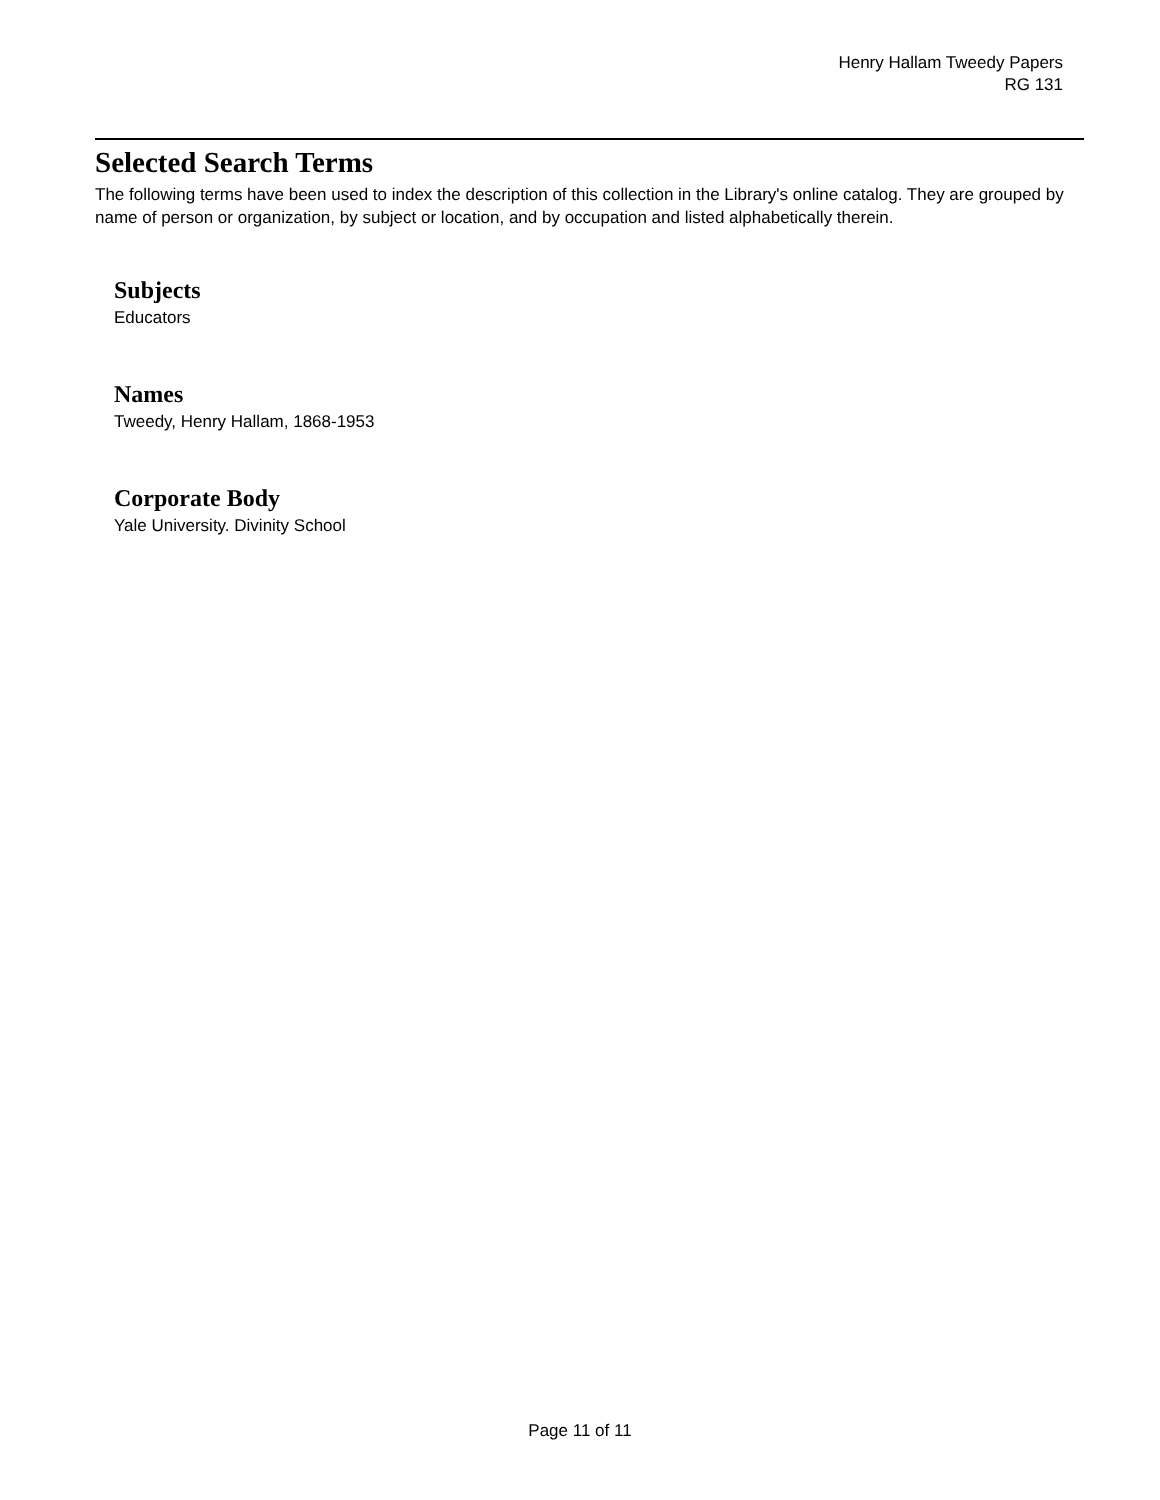Henry Hallam Tweedy Papers
RG 131
Selected Search Terms
The following terms have been used to index the description of this collection in the Library's online catalog. They are grouped by name of person or organization, by subject or location, and by occupation and listed alphabetically therein.
Subjects
Educators
Names
Tweedy, Henry Hallam, 1868-1953
Corporate Body
Yale University. Divinity School
Page 11 of 11